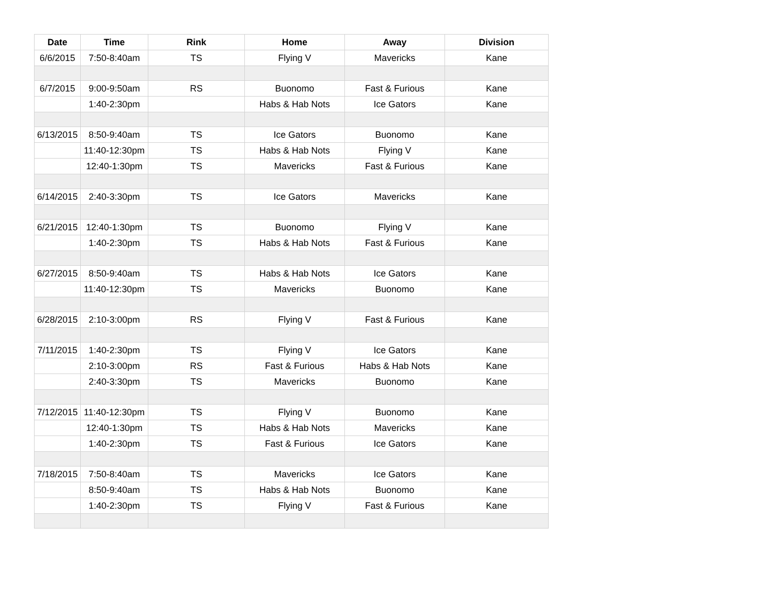| Date | Time | Rink | Home | Away | Division |
| --- | --- | --- | --- | --- | --- |
| 6/6/2015 | 7:50-8:40am | TS | Flying V | Mavericks | Kane |
| 6/7/2015 | 9:00-9:50am | RS | Buonomo | Fast & Furious | Kane |
| | 1:40-2:30pm | | Habs & Hab Nots | Ice Gators | Kane |
| 6/13/2015 | 8:50-9:40am | TS | Ice Gators | Buonomo | Kane |
| | 11:40-12:30pm | TS | Habs & Hab Nots | Flying V | Kane |
| | 12:40-1:30pm | TS | Mavericks | Fast & Furious | Kane |
| 6/14/2015 | 2:40-3:30pm | TS | Ice Gators | Mavericks | Kane |
| 6/21/2015 | 12:40-1:30pm | TS | Buonomo | Flying V | Kane |
| | 1:40-2:30pm | TS | Habs & Hab Nots | Fast & Furious | Kane |
| 6/27/2015 | 8:50-9:40am | TS | Habs & Hab Nots | Ice Gators | Kane |
| | 11:40-12:30pm | TS | Mavericks | Buonomo | Kane |
| 6/28/2015 | 2:10-3:00pm | RS | Flying V | Fast & Furious | Kane |
| 7/11/2015 | 1:40-2:30pm | TS | Flying V | Ice Gators | Kane |
| | 2:10-3:00pm | RS | Fast & Furious | Habs & Hab Nots | Kane |
| | 2:40-3:30pm | TS | Mavericks | Buonomo | Kane |
| 7/12/2015 | 11:40-12:30pm | TS | Flying V | Buonomo | Kane |
| | 12:40-1:30pm | TS | Habs & Hab Nots | Mavericks | Kane |
| | 1:40-2:30pm | TS | Fast & Furious | Ice Gators | Kane |
| 7/18/2015 | 7:50-8:40am | TS | Mavericks | Ice Gators | Kane |
| | 8:50-9:40am | TS | Habs & Hab Nots | Buonomo | Kane |
| | 1:40-2:30pm | TS | Flying V | Fast & Furious | Kane |